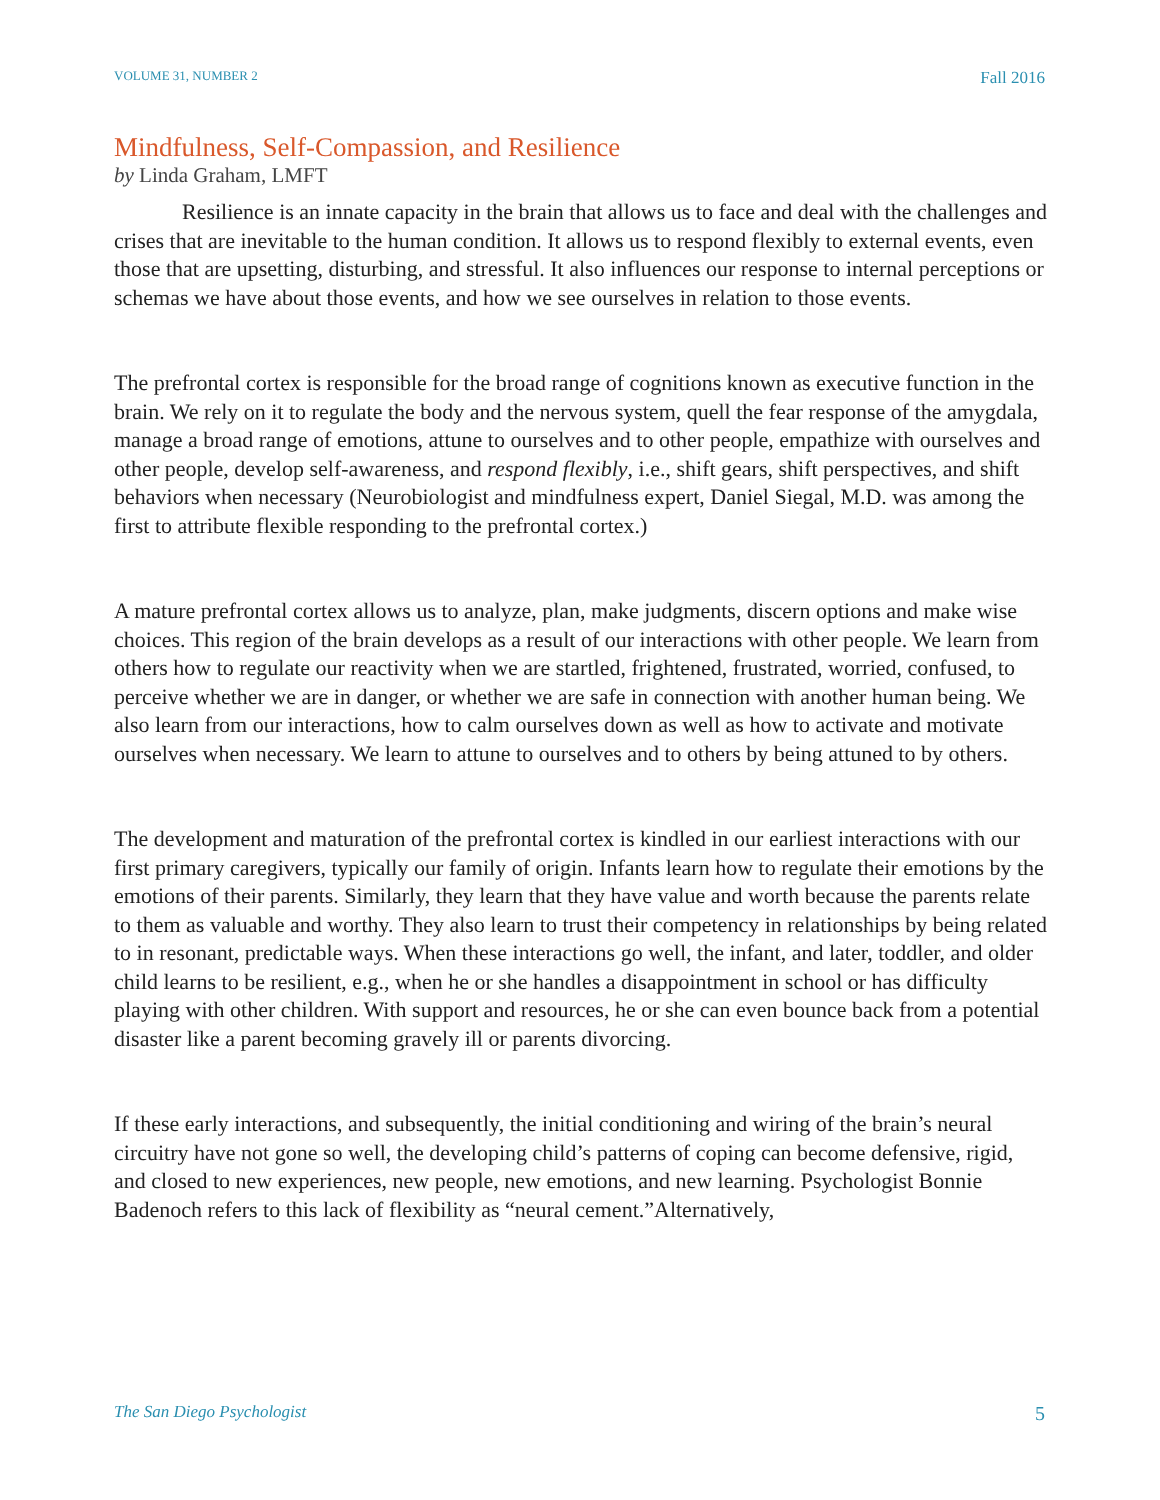VOLUME 31, NUMBER 2 Fall 2016
Mindfulness, Self-Compassion, and Resilience
by Linda Graham, LMFT
Resilience is an innate capacity in the brain that allows us to face and deal with the challenges and crises that are inevitable to the human condition. It allows us to respond flexibly to external events, even those that are upsetting, disturbing, and stressful. It also influences our response to internal perceptions or schemas we have about those events, and how we see ourselves in relation to those events.
The prefrontal cortex is responsible for the broad range of cognitions known as executive function in the brain. We rely on it to regulate the body and the nervous system, quell the fear response of the amygdala, manage a broad range of emotions, attune to ourselves and to other people, empathize with ourselves and other people, develop self-awareness, and respond flexibly, i.e., shift gears, shift perspectives, and shift behaviors when necessary (Neurobiologist and mindfulness expert, Daniel Siegal, M.D. was among the first to attribute flexible responding to the prefrontal cortex.)
A mature prefrontal cortex allows us to analyze, plan, make judgments, discern options and make wise choices. This region of the brain develops as a result of our interactions with other people. We learn from others how to regulate our reactivity when we are startled, frightened, frustrated, worried, confused, to perceive whether we are in danger, or whether we are safe in connection with another human being. We also learn from our interactions, how to calm ourselves down as well as how to activate and motivate ourselves when necessary. We learn to attune to ourselves and to others by being attuned to by others.
The development and maturation of the prefrontal cortex is kindled in our earliest interactions with our first primary caregivers, typically our family of origin. Infants learn how to regulate their emotions by the emotions of their parents. Similarly, they learn that they have value and worth because the parents relate to them as valuable and worthy. They also learn to trust their competency in relationships by being related to in resonant, predictable ways. When these interactions go well, the infant, and later, toddler, and older child learns to be resilient, e.g., when he or she handles a disappointment in school or has difficulty playing with other children. With support and resources, he or she can even bounce back from a potential disaster like a parent becoming gravely ill or parents divorcing.
If these early interactions, and subsequently, the initial conditioning and wiring of the brain’s neural circuitry have not gone so well, the developing child’s patterns of coping can become defensive, rigid, and closed to new experiences, new people, new emotions, and new learning. Psychologist Bonnie Badenoch refers to this lack of flexibility as “neural cement.”Alternatively,
The San Diego Psychologist 5